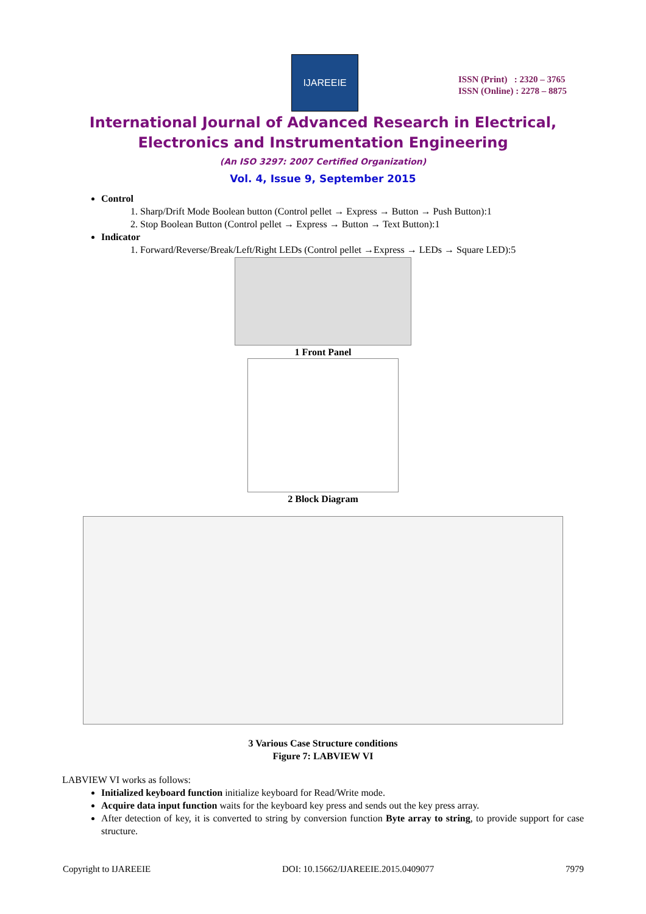IJAREEIE
ISSN (Print) : 2320 – 3765
ISSN (Online) : 2278 – 8875
International Journal of Advanced Research in Electrical,
Electronics and Instrumentation Engineering
(An ISO 3297: 2007 Certified Organization)
Vol. 4, Issue 9, September 2015
Control
1. Sharp/Drift Mode Boolean button (Control pellet → Express → Button → Push Button):1
2. Stop Boolean Button (Control pellet → Express → Button → Text Button):1
Indicator
1. Forward/Reverse/Break/Left/Right LEDs (Control pellet →Express → LEDs → Square LED):5
1 Front Panel
2 Block Diagram
3 Various Case Structure conditions
Figure 7: LABVIEW VI
LABVIEW VI works as follows:
Initialized keyboard function initialize keyboard for Read/Write mode.
Acquire data input function waits for the keyboard key press and sends out the key press array.
After detection of key, it is converted to string by conversion function Byte array to string, to provide support for case structure.
Copyright to IJAREEIE DOI: 10.15662/IJAREEIE.2015.0409077 7979